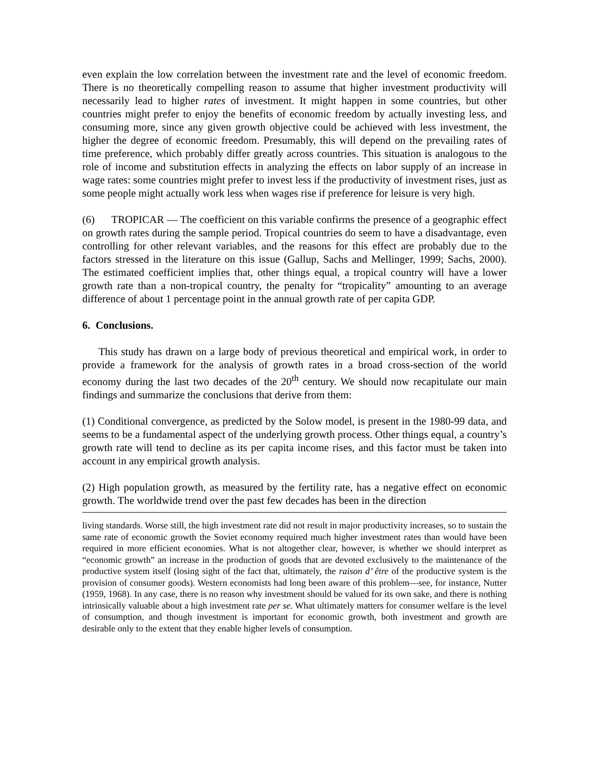even explain the low correlation between the investment rate and the level of economic freedom. There is no theoretically compelling reason to assume that higher investment productivity will necessarily lead to higher rates of investment. It might happen in some countries, but other countries might prefer to enjoy the benefits of economic freedom by actually investing less, and consuming more, since any given growth objective could be achieved with less investment, the higher the degree of economic freedom. Presumably, this will depend on the prevailing rates of time preference, which probably differ greatly across countries. This situation is analogous to the role of income and substitution effects in analyzing the effects on labor supply of an increase in wage rates: some countries might prefer to invest less if the productivity of investment rises, just as some people might actually work less when wages rise if preference for leisure is very high.
(6) TROPICAR — The coefficient on this variable confirms the presence of a geographic effect on growth rates during the sample period. Tropical countries do seem to have a disadvantage, even controlling for other relevant variables, and the reasons for this effect are probably due to the factors stressed in the literature on this issue (Gallup, Sachs and Mellinger, 1999; Sachs, 2000). The estimated coefficient implies that, other things equal, a tropical country will have a lower growth rate than a non-tropical country, the penalty for “tropicality” amounting to an average difference of about 1 percentage point in the annual growth rate of per capita GDP.
6. Conclusions.
This study has drawn on a large body of previous theoretical and empirical work, in order to provide a framework for the analysis of growth rates in a broad cross-section of the world economy during the last two decades of the 20<sup>th</sup> century. We should now recapitulate our main findings and summarize the conclusions that derive from them:
(1) Conditional convergence, as predicted by the Solow model, is present in the 1980-99 data, and seems to be a fundamental aspect of the underlying growth process. Other things equal, a country’s growth rate will tend to decline as its per capita income rises, and this factor must be taken into account in any empirical growth analysis.
(2) High population growth, as measured by the fertility rate, has a negative effect on economic growth. The worldwide trend over the past few decades has been in the direction
living standards. Worse still, the high investment rate did not result in major productivity increases, so to sustain the same rate of economic growth the Soviet economy required much higher investment rates than would have been required in more efficient economies. What is not altogether clear, however, is whether we should interpret as “economic growth” an increase in the production of goods that are devoted exclusively to the maintenance of the productive system itself (losing sight of the fact that, ultimately, the raison d’ être of the productive system is the provision of consumer goods). Western economists had long been aware of this problem—see, for instance, Nutter (1959, 1968). In any case, there is no reason why investment should be valued for its own sake, and there is nothing intrinsically valuable about a high investment rate per se. What ultimately matters for consumer welfare is the level of consumption, and though investment is important for economic growth, both investment and growth are desirable only to the extent that they enable higher levels of consumption.